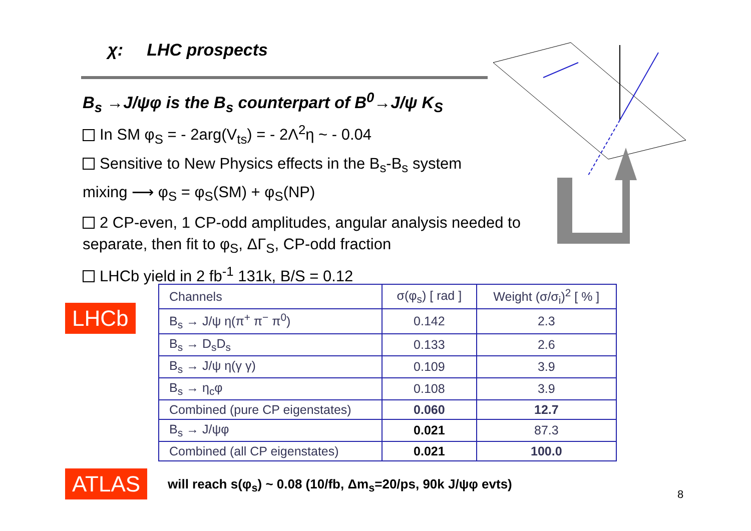χ: LHC prospects
B<sub>s</sub> →J/ψφ is the B<sub>s</sub> counterpart of B<sup>0</sup>→J/ψ K<sub>S</sub>
In SM φ<sub>S</sub> = - 2arg(V<sub>ts</sub>) = - 2Λ<sup>2</sup>η ~ - 0.04
Sensitive to New Physics effects in the B<sub>s</sub>-B<sub>s</sub> system
mixing ⟶ φ<sub>S</sub> = φ<sub>S</sub>(SM) + φ<sub>S</sub>(NP)
2 CP-even, 1 CP-odd amplitudes, angular analysis needed to separate, then fit to φ<sub>S</sub>, ΔΓ<sub>S</sub>, CP-odd fraction
LHCb yield in 2 fb<sup>-1</sup> 131k, B/S = 0.12
LHCb
| Channels | σ(φ<sub>s</sub>) [ rad ] | Weight (σ/σ<sub>i</sub>)<sup>2</sup> [ % ] |
| --- | --- | --- |
| B<sub>s</sub> → J/ψ η(π<sup>+</sup> π<sup>−</sup> π<sup>0</sup>) | 0.142 | 2.3 |
| B<sub>s</sub> → D<sub>s</sub>D<sub>s</sub> | 0.133 | 2.6 |
| B<sub>s</sub> → J/ψ η(γ γ) | 0.109 | 3.9 |
| B<sub>s</sub> → η<sub>c</sub>φ | 0.108 | 3.9 |
| Combined (pure CP eigenstates) | 0.060 | 12.7 |
| B<sub>s</sub> → J/ψφ | 0.021 | 87.3 |
| Combined (all CP eigenstates) | 0.021 | 100.0 |
ATLAS
will reach s(φ<sub>s</sub>) ~ 0.08 (10/fb, Δm<sub>s</sub>=20/ps, 90k J/ψφ evts)
8